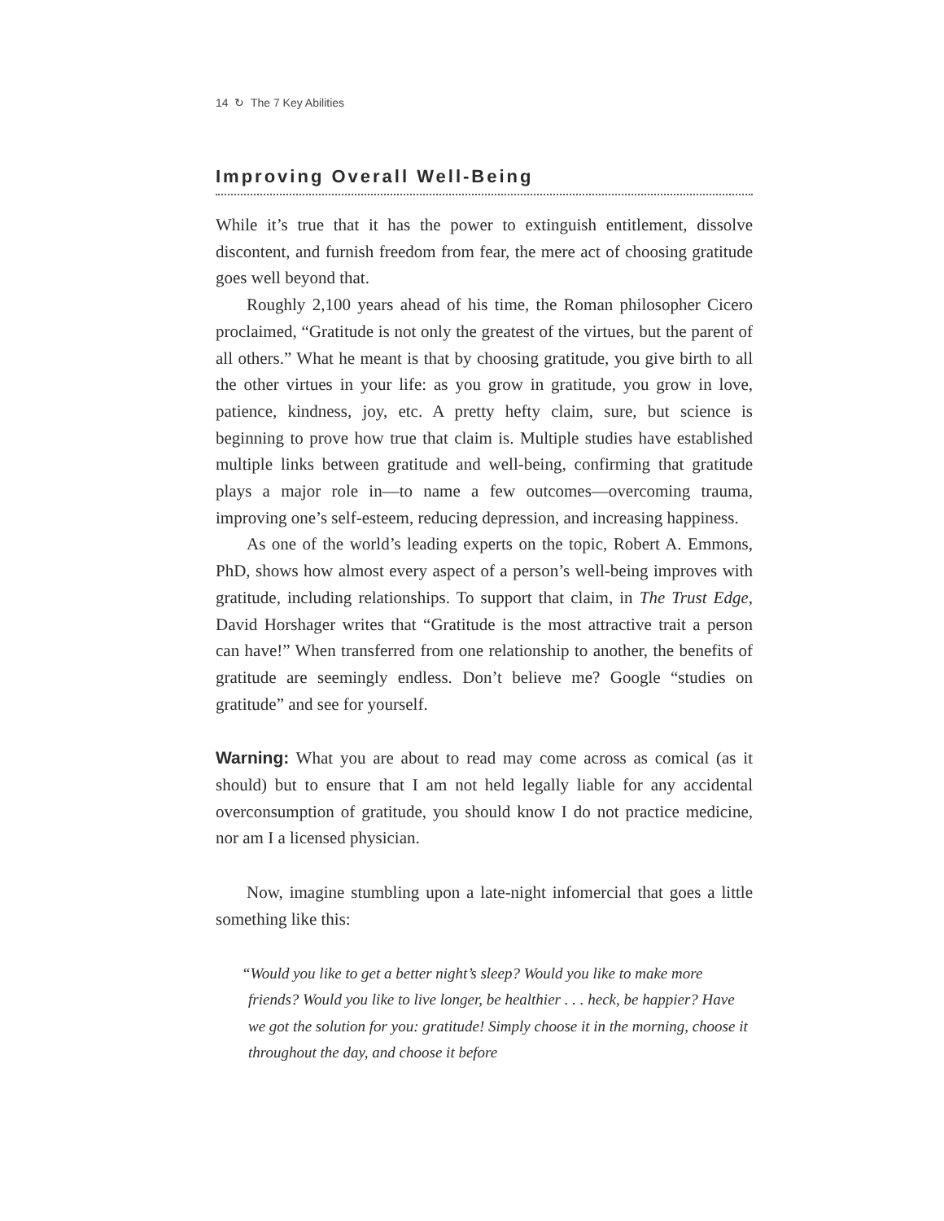14 ↻ The 7 Key Abilities
Improving Overall Well-Being
While it’s true that it has the power to extinguish entitlement, dissolve discontent, and furnish freedom from fear, the mere act of choosing gratitude goes well beyond that.
Roughly 2,100 years ahead of his time, the Roman philosopher Cicero proclaimed, “Gratitude is not only the greatest of the virtues, but the parent of all others.” What he meant is that by choosing gratitude, you give birth to all the other virtues in your life: as you grow in gratitude, you grow in love, patience, kindness, joy, etc. A pretty hefty claim, sure, but science is beginning to prove how true that claim is. Multiple studies have established multiple links between gratitude and well-being, confirming that gratitude plays a major role in—to name a few outcomes—overcoming trauma, improving one’s self-esteem, reducing depression, and increasing happiness.
As one of the world’s leading experts on the topic, Robert A. Emmons, PhD, shows how almost every aspect of a person’s well-being improves with gratitude, including relationships. To support that claim, in The Trust Edge, David Horshager writes that “Gratitude is the most attractive trait a person can have!” When transferred from one relationship to another, the benefits of gratitude are seemingly endless. Don’t believe me? Google “studies on gratitude” and see for yourself.
Warning: What you are about to read may come across as comical (as it should) but to ensure that I am not held legally liable for any accidental overconsumption of gratitude, you should know I do not practice medicine, nor am I a licensed physician.
Now, imagine stumbling upon a late-night infomercial that goes a little something like this:
“Would you like to get a better night’s sleep? Would you like to make more friends? Would you like to live longer, be healthier . . . heck, be happier? Have we got the solution for you: gratitude! Simply choose it in the morning, choose it throughout the day, and choose it before